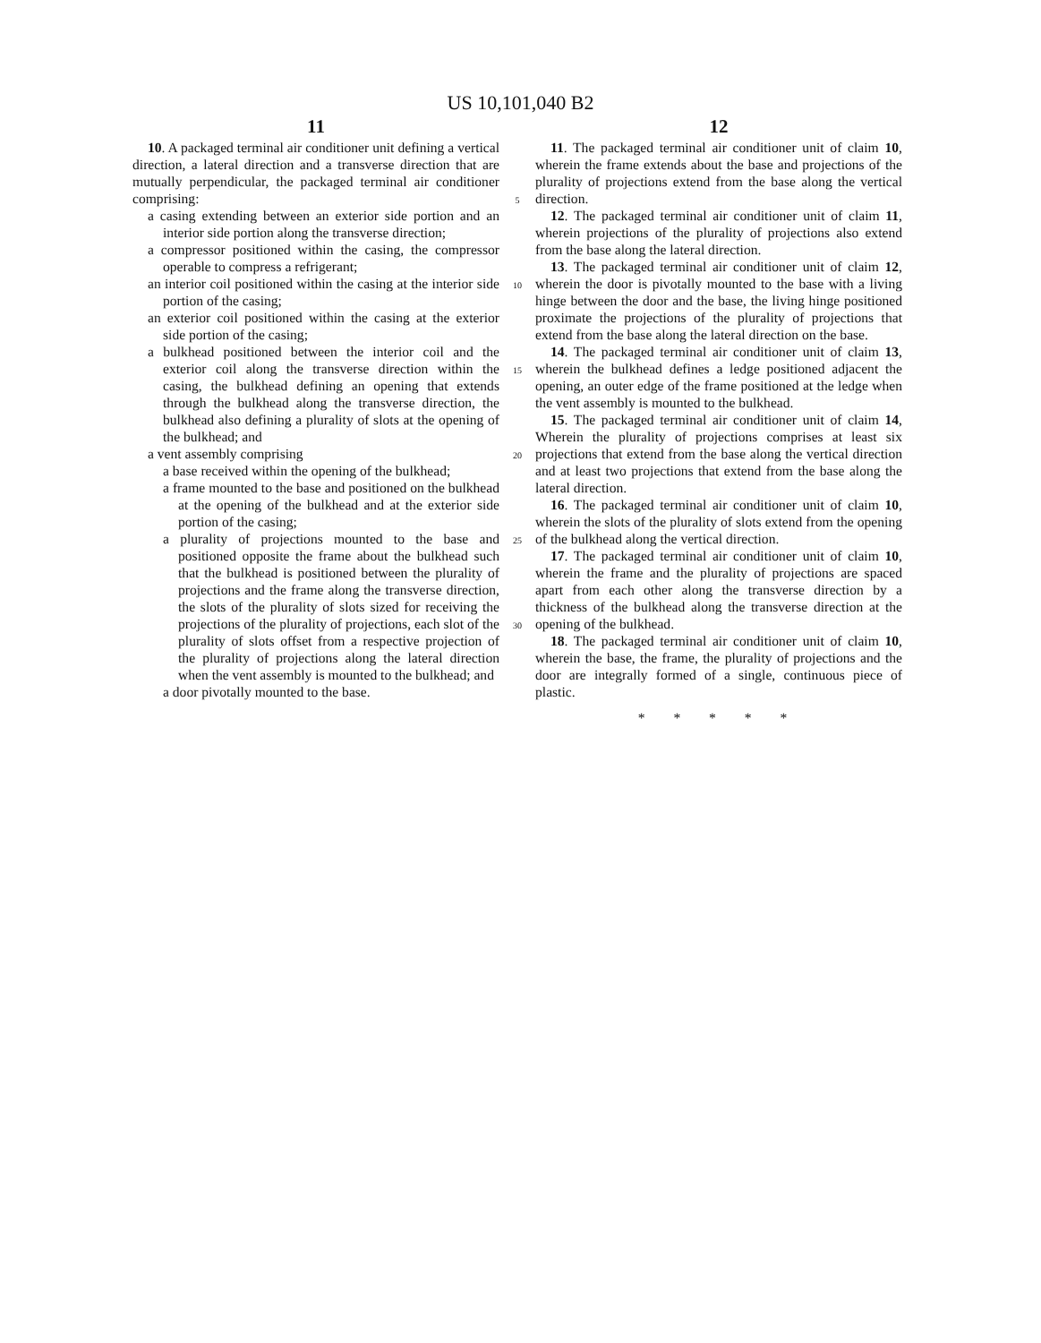US 10,101,040 B2
11
10. A packaged terminal air conditioner unit defining a vertical direction, a lateral direction and a transverse direction that are mutually perpendicular, the packaged terminal air conditioner comprising:
a casing extending between an exterior side portion and an interior side portion along the transverse direction;
a compressor positioned within the casing, the compressor operable to compress a refrigerant;
an interior coil positioned within the casing at the interior side portion of the casing;
an exterior coil positioned within the casing at the exterior side portion of the casing;
a bulkhead positioned between the interior coil and the exterior coil along the transverse direction within the casing, the bulkhead defining an opening that extends through the bulkhead along the transverse direction, the bulkhead also defining a plurality of slots at the opening of the bulkhead; and
a vent assembly comprising
a base received within the opening of the bulkhead;
a frame mounted to the base and positioned on the bulkhead at the opening of the bulkhead and at the exterior side portion of the casing;
a plurality of projections mounted to the base and positioned opposite the frame about the bulkhead such that the bulkhead is positioned between the plurality of projections and the frame along the transverse direction, the slots of the plurality of slots sized for receiving the projections of the plurality of projections, each slot of the plurality of slots offset from a respective projection of the plurality of projections along the lateral direction when the vent assembly is mounted to the bulkhead; and
a door pivotally mounted to the base.
5
10
15
20
25
30
12
11. The packaged terminal air conditioner unit of claim 10, wherein the frame extends about the base and projections of the plurality of projections extend from the base along the vertical direction.
12. The packaged terminal air conditioner unit of claim 11, wherein projections of the plurality of projections also extend from the base along the lateral direction.
13. The packaged terminal air conditioner unit of claim 12, wherein the door is pivotally mounted to the base with a living hinge between the door and the base, the living hinge positioned proximate the projections of the plurality of projections that extend from the base along the lateral direction on the base.
14. The packaged terminal air conditioner unit of claim 13, wherein the bulkhead defines a ledge positioned adjacent the opening, an outer edge of the frame positioned at the ledge when the vent assembly is mounted to the bulkhead.
15. The packaged terminal air conditioner unit of claim 14, Wherein the plurality of projections comprises at least six projections that extend from the base along the vertical direction and at least two projections that extend from the base along the lateral direction.
16. The packaged terminal air conditioner unit of claim 10, wherein the slots of the plurality of slots extend from the opening of the bulkhead along the vertical direction.
17. The packaged terminal air conditioner unit of claim 10, wherein the frame and the plurality of projections are spaced apart from each other along the transverse direction by a thickness of the bulkhead along the transverse direction at the opening of the bulkhead.
18. The packaged terminal air conditioner unit of claim 10, wherein the base, the frame, the plurality of projections and the door are integrally formed of a single, continuous piece of plastic.
* * * * *